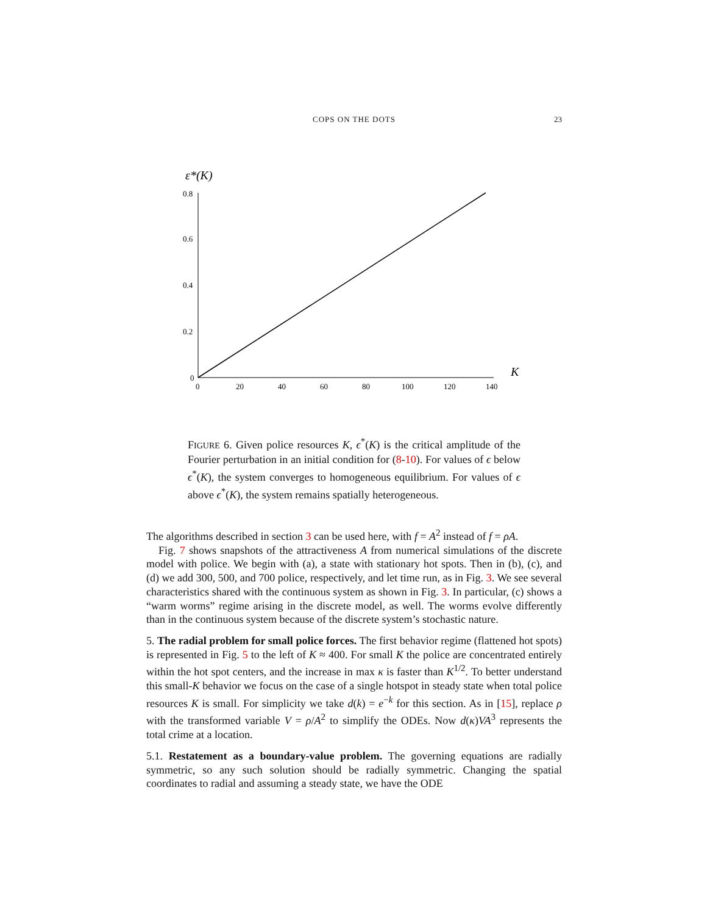COPS ON THE DOTS
23
ε*(K)
0.8
0.6
0.4
0.2
0
0
20
40
60
80
100
120
140
K
FIGURE 6. Given police resources K, ϵ<sup>*</sup>(K) is the critical amplitude of the Fourier perturbation in an initial condition for (8-10). For values of ϵ below ϵ<sup>*</sup>(K), the system converges to homogeneous equilibrium. For values of ϵ above ϵ<sup>*</sup>(K), the system remains spatially heterogeneous.
The algorithms described in section 3 can be used here, with f = A<sup>2</sup> instead of f = ρA.
Fig. 7 shows snapshots of the attractiveness A from numerical simulations of the discrete model with police. We begin with (a), a state with stationary hot spots. Then in (b), (c), and (d) we add 300, 500, and 700 police, respectively, and let time run, as in Fig. 3. We see several characteristics shared with the continuous system as shown in Fig. 3. In particular, (c) shows a “warm worms” regime arising in the discrete model, as well. The worms evolve differently than in the continuous system because of the discrete system’s stochastic nature.
5. The radial problem for small police forces. The first behavior regime (flattened hot spots) is represented in Fig. 5 to the left of K ≈ 400. For small K the police are concentrated entirely within the hot spot centers, and the increase in max κ is faster than K<sup>1/2</sup>. To better understand this small-K behavior we focus on the case of a single hotspot in steady state when total police resources K is small. For simplicity we take d(k) = e<sup>−k</sup> for this section. As in [15], replace ρ with the transformed variable V = ρ/A<sup>2</sup> to simplify the ODEs. Now d(κ)VA<sup>3</sup> represents the total crime at a location.
5.1. Restatement as a boundary-value problem. The governing equations are radially symmetric, so any such solution should be radially symmetric. Changing the spatial coordinates to radial and assuming a steady state, we have the ODE